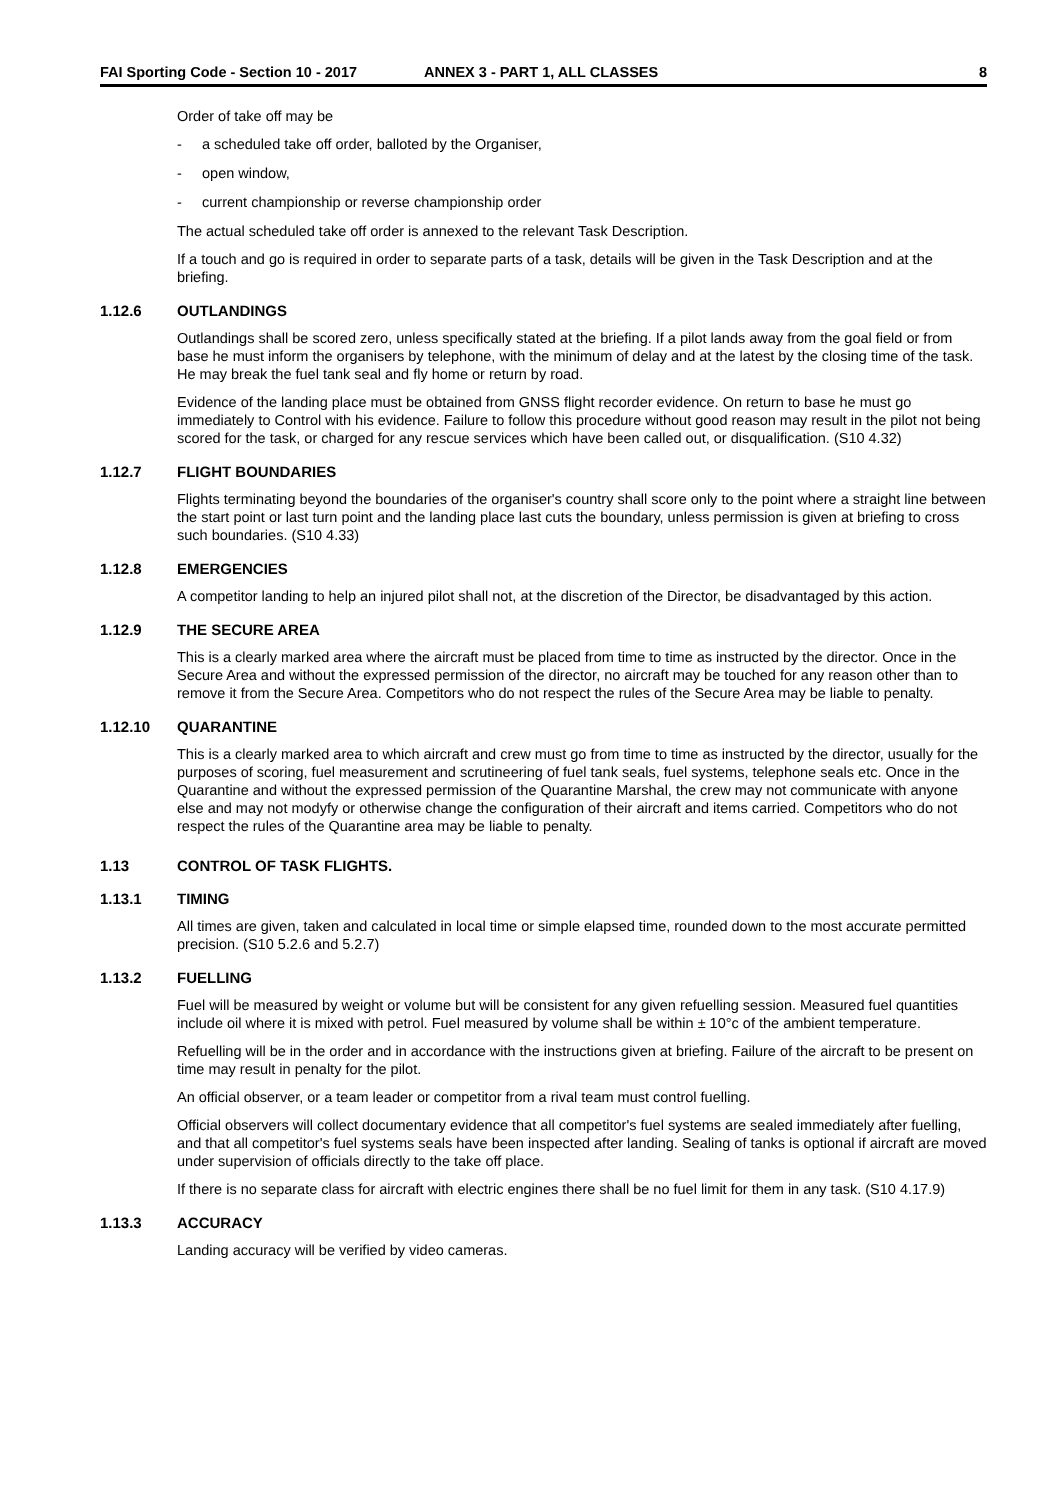FAI Sporting Code - Section 10 - 2017 ANNEX 3 - PART 1, ALL CLASSES 8
Order of take off may be
- a scheduled take off order, balloted by the Organiser,
- open window,
- current championship or reverse championship order
The actual scheduled take off order is annexed to the relevant Task Description.
If a touch and go is required in order to separate parts of a task, details will be given in the Task Description and at the briefing.
1.12.6 OUTLANDINGS
Outlandings shall be scored zero, unless specifically stated at the briefing. If a pilot lands away from the goal field or from base he must inform the organisers by telephone, with the minimum of delay and at the latest by the closing time of the task. He may break the fuel tank seal and fly home or return by road.
Evidence of the landing place must be obtained from GNSS flight recorder evidence. On return to base he must go immediately to Control with his evidence. Failure to follow this procedure without good reason may result in the pilot not being scored for the task, or charged for any rescue services which have been called out, or disqualification. (S10 4.32)
1.12.7 FLIGHT BOUNDARIES
Flights terminating beyond the boundaries of the organiser's country shall score only to the point where a straight line between the start point or last turn point and the landing place last cuts the boundary, unless permission is given at briefing to cross such boundaries. (S10 4.33)
1.12.8 EMERGENCIES
A competitor landing to help an injured pilot shall not, at the discretion of the Director, be disadvantaged by this action.
1.12.9 THE SECURE AREA
This is a clearly marked area where the aircraft must be placed from time to time as instructed by the director. Once in the Secure Area and without the expressed permission of the director, no aircraft may be touched for any reason other than to remove it from the Secure Area. Competitors who do not respect the rules of the Secure Area may be liable to penalty.
1.12.10 QUARANTINE
This is a clearly marked area to which aircraft and crew must go from time to time as instructed by the director, usually for the purposes of scoring, fuel measurement and scrutineering of fuel tank seals, fuel systems, telephone seals etc. Once in the Quarantine and without the expressed permission of the Quarantine Marshal, the crew may not communicate with anyone else and may not modyfy or otherwise change the configuration of their aircraft and items carried. Competitors who do not respect the rules of the Quarantine area may be liable to penalty.
1.13 CONTROL OF TASK FLIGHTS.
1.13.1 TIMING
All times are given, taken and calculated in local time or simple elapsed time, rounded down to the most accurate permitted precision. (S10 5.2.6 and 5.2.7)
1.13.2 FUELLING
Fuel will be measured by weight or volume but will be consistent for any given refuelling session. Measured fuel quantities include oil where it is mixed with petrol. Fuel measured by volume shall be within ± 10°c of the ambient temperature.
Refuelling will be in the order and in accordance with the instructions given at briefing. Failure of the aircraft to be present on time may result in penalty for the pilot.
An official observer, or a team leader or competitor from a rival team must control fuelling.
Official observers will collect documentary evidence that all competitor's fuel systems are sealed immediately after fuelling, and that all competitor's fuel systems seals have been inspected after landing. Sealing of tanks is optional if aircraft are moved under supervision of officials directly to the take off place.
If there is no separate class for aircraft with electric engines there shall be no fuel limit for them in any task. (S10 4.17.9)
1.13.3 ACCURACY
Landing accuracy will be verified by video cameras.